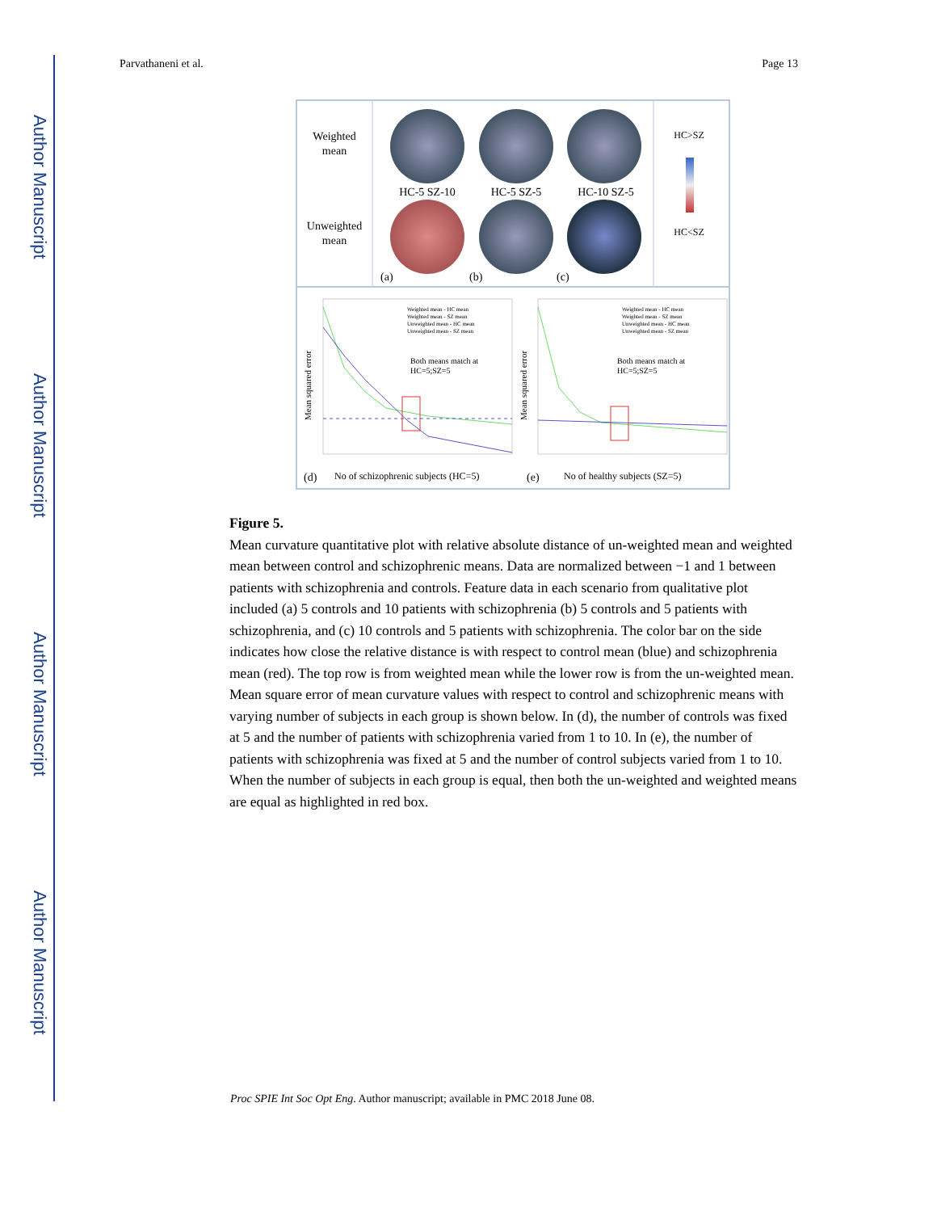Author Manuscript
Author Manuscript
Author Manuscript
Author Manuscript
Parvathaneni et al. Page 13
Weighted
mean
Unweighted
mean
HC-5 SZ-10
HC-5 SZ-5
HC-10 SZ-5
(a)
(b)
(c)
HC>SZ
HC<SZ
Both means match at
HC=5;SZ=5
Both means match at
HC=5;SZ=5
Weighted mean - HC mean
Weighted mean - SZ mean
Unweighted mean - HC mean
Unweighted mean - SZ mean
Weighted mean - HC mean
Weighted mean - SZ mean
Unweighted mean - HC mean
Unweighted mean - SZ mean
Mean squared error
Mean squared error
(d)
No of schizophrenic subjects (HC=5)
(e)
No of healthy subjects (SZ=5)
Figure 5.
Mean curvature quantitative plot with relative absolute distance of un-weighted mean and weighted mean between control and schizophrenic means. Data are normalized between −1 and 1 between patients with schizophrenia and controls. Feature data in each scenario from qualitative plot included (a) 5 controls and 10 patients with schizophrenia (b) 5 controls and 5 patients with schizophrenia, and (c) 10 controls and 5 patients with schizophrenia. The color bar on the side indicates how close the relative distance is with respect to control mean (blue) and schizophrenia mean (red). The top row is from weighted mean while the lower row is from the un-weighted mean. Mean square error of mean curvature values with respect to control and schizophrenic means with varying number of subjects in each group is shown below. In (d), the number of controls was fixed at 5 and the number of patients with schizophrenia varied from 1 to 10. In (e), the number of patients with schizophrenia was fixed at 5 and the number of control subjects varied from 1 to 10. When the number of subjects in each group is equal, then both the un-weighted and weighted means are equal as highlighted in red box.
Proc SPIE Int Soc Opt Eng. Author manuscript; available in PMC 2018 June 08.